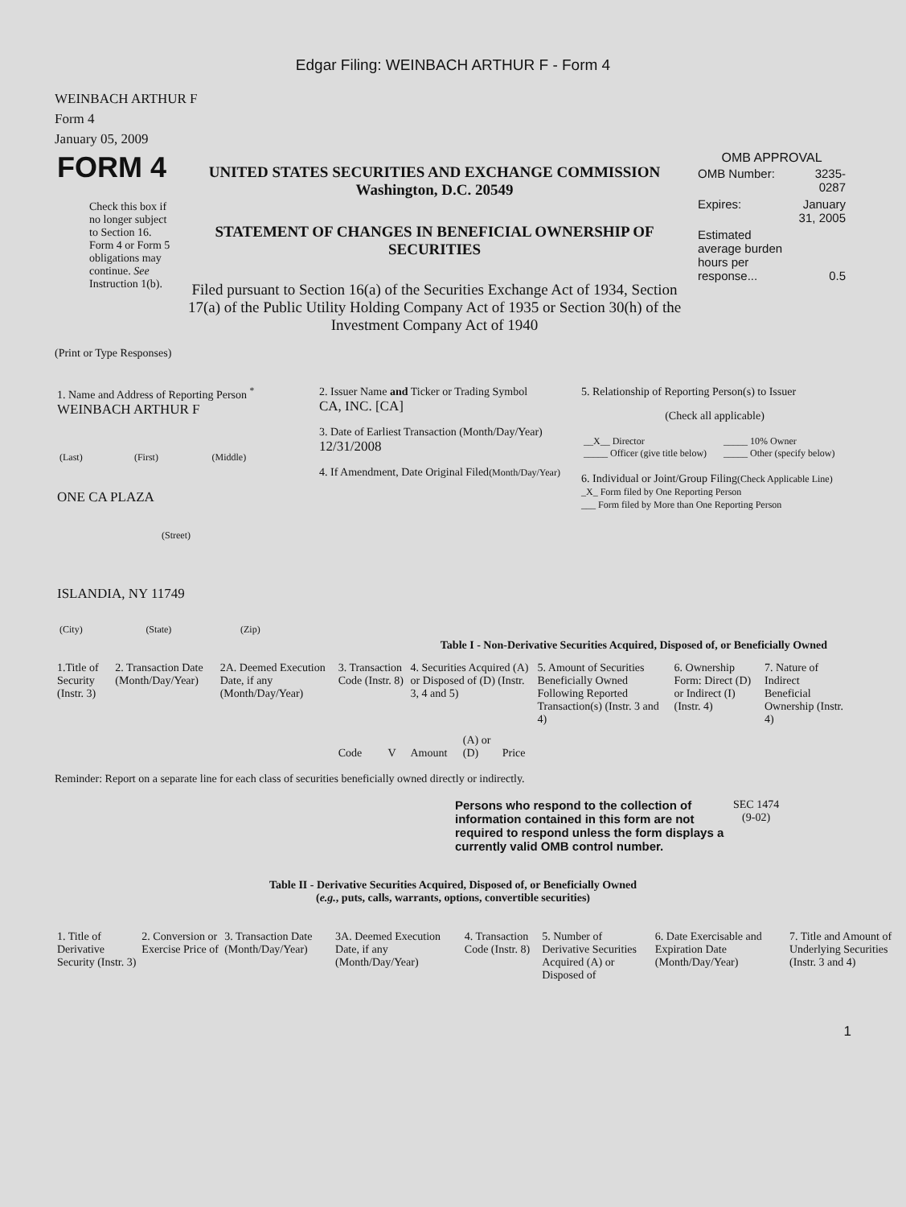Edgar Filing: WEINBACH ARTHUR F - Form 4
WEINBACH ARTHUR F
Form 4
January 05, 2009
| FORM 4 Check this box if no longer subject to Section 16. Form 4 or Form 5 obligations may continue. See Instruction 1(b). | UNITED STATES SECURITIES AND EXCHANGE COMMISSION Washington, D.C. 20549 STATEMENT OF CHANGES IN BENEFICIAL OWNERSHIP OF SECURITIES Filed pursuant to Section 16(a) of the Securities Exchange Act of 1934, Section 17(a) of the Public Utility Holding Company Act of 1935 or Section 30(h) of the Investment Company Act of 1940 | OMB APPROVAL / OMB Number: / 3235-0287 / / Expires: / January 31, 2005 / / Estimated average burden hours per response... / 0.5 / |
(Print or Type Responses)
| 1. Name and Address of Reporting Person <sup>*</sup> WEINBACH ARTHUR F / (Last) / (First) / (Middle) / ONE CA PLAZA (Street) ISLANDIA, NY 11749 / (City) / (State) / (Zip) / | 2. Issuer Name and Ticker or Trading Symbol CA, INC. [CA] 3. Date of Earliest Transaction (Month/Day/Year) 12/31/2008 4. If Amendment, Date Original Filed (Month/Day/Year) | 5. Relationship of Reporting Person(s) to Issuer (Check all applicable) / __X__ Director _____ Officer (give title below) / _____ 10% Owner _____ Other (specify below) / 6. Individual or Joint/Group Filing (Check Applicable Line) _X_ Form filed by One Reporting Person ___ Form filed by More than One Reporting Person |
Table I - Non-Derivative Securities Acquired, Disposed of, or Beneficially Owned
| 1.Title of Security (Instr. 3) | 2. Transaction Date (Month/Day/Year) | 2A. Deemed Execution Date, if any (Month/Day/Year) | 3. Transaction Code (Instr. 8) | | 4. Securities Acquired (A) or Disposed of (D) (Instr. 3, 4 and 5) | | | 5. Amount of Securities Beneficially Owned Following Reported Transaction(s) (Instr. 3 and 4) | 6. Ownership Form: Direct (D) or Indirect (I) (Instr. 4) | 7. Nature of Indirect Beneficial Ownership (Instr. 4) |
| --- | --- | --- | --- | --- | --- | --- | --- | --- | --- | --- |
| | | | Code | V | Amount | (A) or (D) | Price | | | |
Reminder: Report on a separate line for each class of securities beneficially owned directly or indirectly.
| Persons who respond to the collection of information contained in this form are not required to respond unless the form displays a currently valid OMB control number. | SEC 1474 (9-02) |
Table II - Derivative Securities Acquired, Disposed of, or Beneficially Owned
(e.g., puts, calls, warrants, options, convertible securities)
| 1. Title of Derivative Security (Instr. 3) | 2. Conversion or Exercise Price of | 3. Transaction Date (Month/Day/Year) | 3A. Deemed Execution Date, if any (Month/Day/Year) | 4. Transaction Code (Instr. 8) | 5. Number of Derivative Securities Acquired (A) or Disposed of | 6. Date Exercisable and Expiration Date (Month/Day/Year) | 7. Title and Amount of Underlying Securities (Instr. 3 and 4) |
| --- | --- | --- | --- | --- | --- | --- | --- |
1